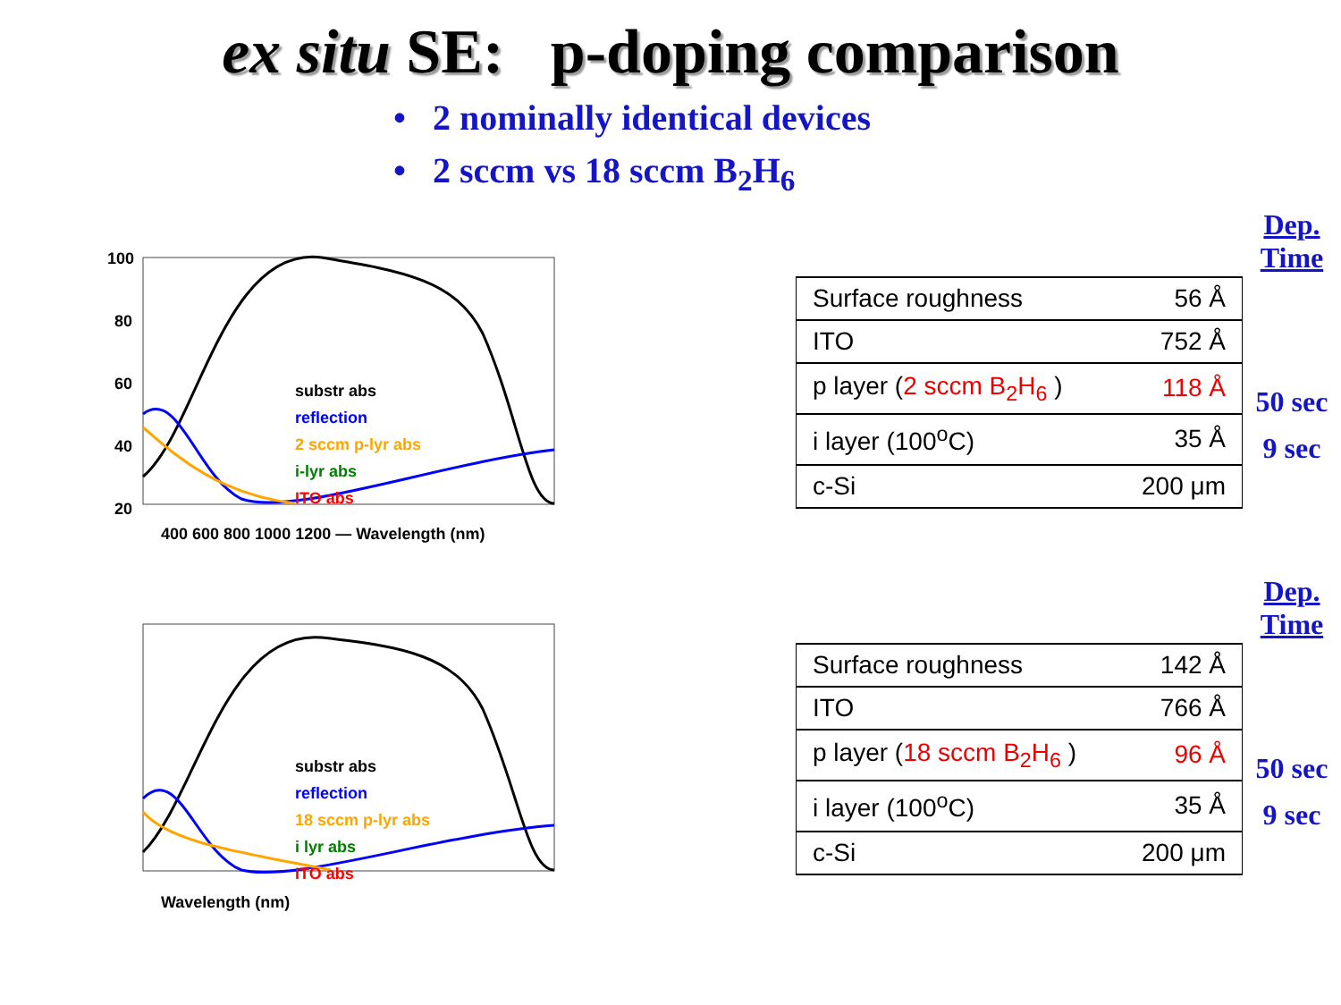ex situ SE: p-doping comparison
• 2 nominally identical devices
• 2 sccm vs 18 sccm B<sub>2</sub>H<sub>6</sub>
100
80
60
40
20
0
Absorption (%)
substr abs
reflection
2 sccm p-lyr abs
i-lyr abs
ITO abs
400 600 800 1000 1200 — Wavelength (nm)
| Surface roughness | 56 Å |
| ITO | 752 Å |
| p layer ( 2 sccm B<sub>2</sub>H<sub>6</sub> ) | 118 Å |
| i layer (100<sup>o</sup>C) | 35 Å |
| c-Si | 200 μm |
Dep. Time
50 sec
9 sec
substr abs
reflection
18 sccm p-lyr abs
i lyr abs
ITO abs
Wavelength (nm)
| Surface roughness | 142 Å |
| ITO | 766 Å |
| p layer ( 18 sccm B<sub>2</sub>H<sub>6</sub> ) | 96 Å |
| i layer (100<sup>o</sup>C) | 35 Å |
| c-Si | 200 μm |
Dep. Time
50 sec
9 sec